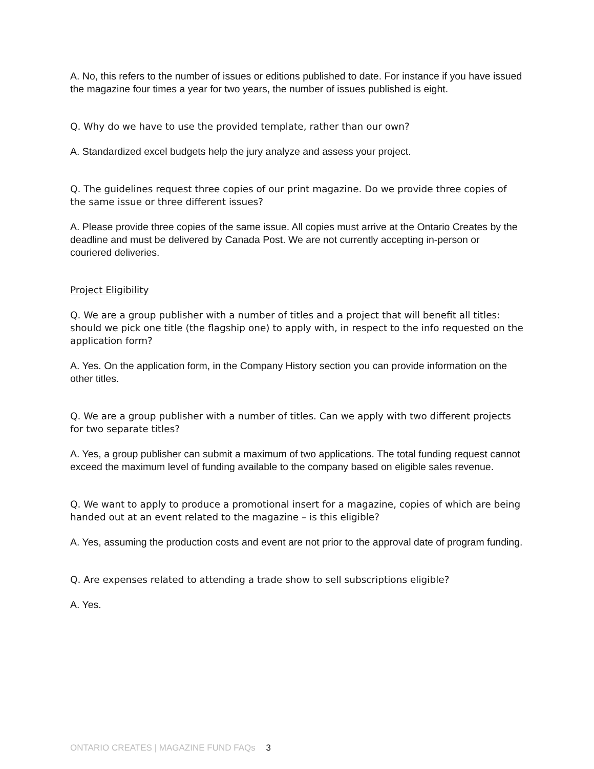A. No, this refers to the number of issues or editions published to date. For instance if you have issued the magazine four times a year for two years, the number of issues published is eight.
Q. Why do we have to use the provided template, rather than our own?
A. Standardized excel budgets help the jury analyze and assess your project.
Q. The guidelines request three copies of our print magazine. Do we provide three copies of the same issue or three different issues?
A. Please provide three copies of the same issue. All copies must arrive at the Ontario Creates by the deadline and must be delivered by Canada Post. We are not currently accepting in-person or couriered deliveries.
Project Eligibility
Q. We are a group publisher with a number of titles and a project that will benefit all titles: should we pick one title (the flagship one) to apply with, in respect to the info requested on the application form?
A. Yes. On the application form, in the Company History section you can provide information on the other titles.
Q. We are a group publisher with a number of titles. Can we apply with two different projects for two separate titles?
A. Yes, a group publisher can submit a maximum of two applications. The total funding request cannot exceed the maximum level of funding available to the company based on eligible sales revenue.
Q. We want to apply to produce a promotional insert for a magazine, copies of which are being handed out at an event related to the magazine – is this eligible?
A. Yes, assuming the production costs and event are not prior to the approval date of program funding.
Q. Are expenses related to attending a trade show to sell subscriptions eligible?
A. Yes.
ONTARIO CREATES | MAGAZINE FUND FAQs 3